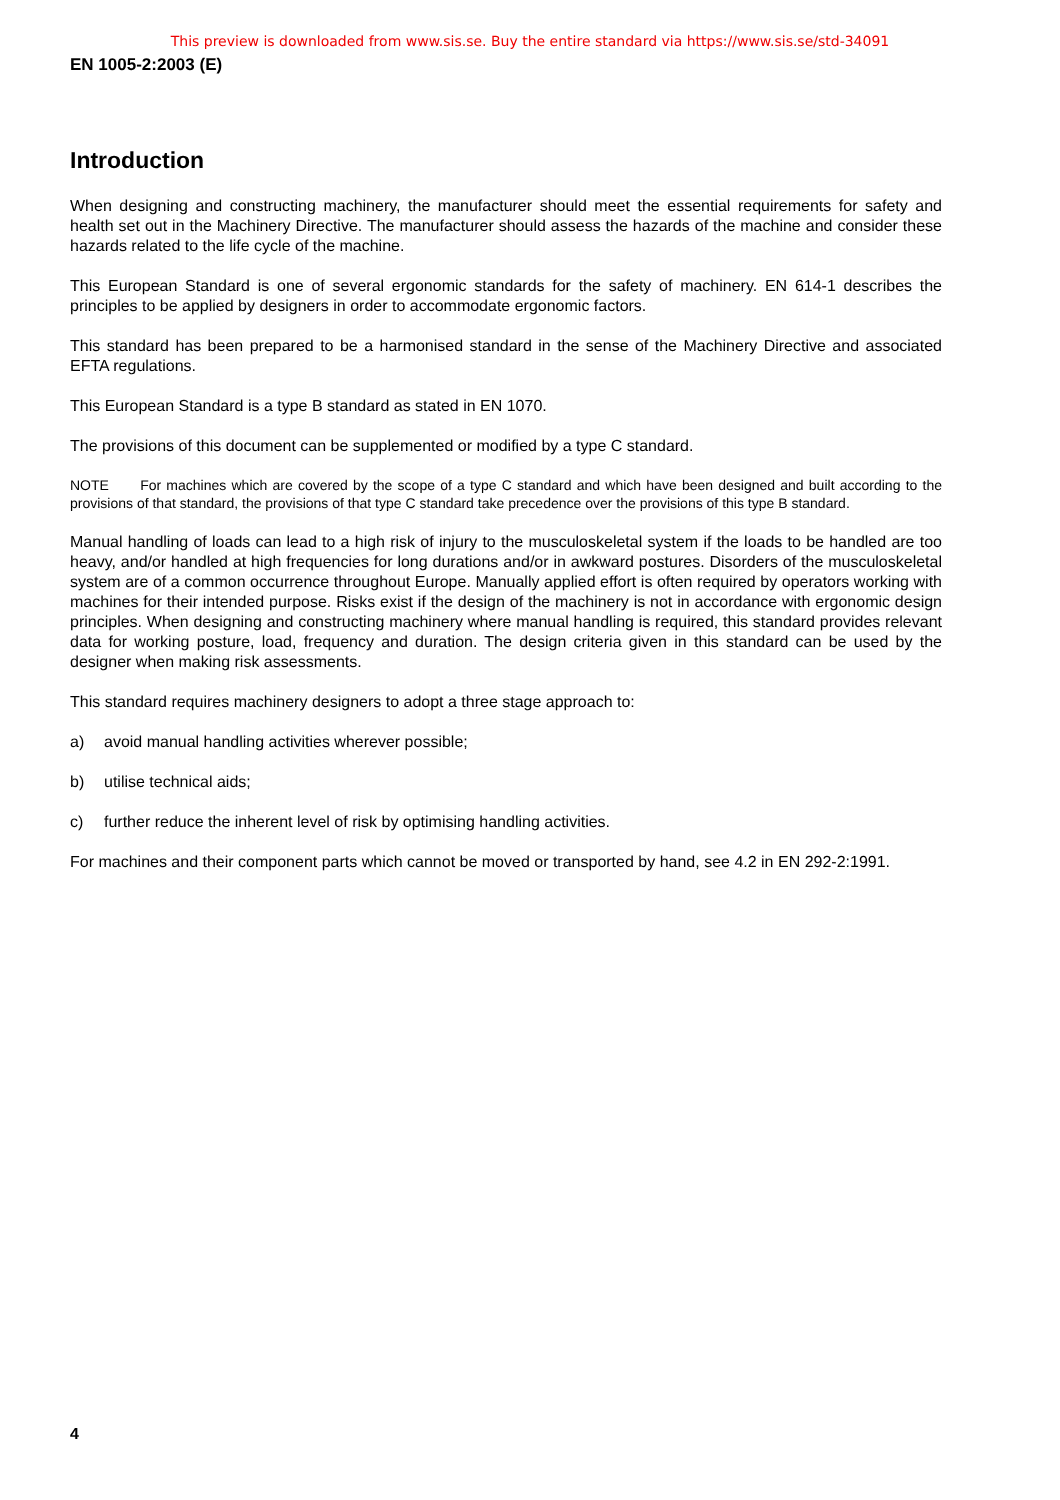This preview is downloaded from www.sis.se. Buy the entire standard via https://www.sis.se/std-34091
EN 1005-2:2003 (E)
Introduction
When designing and constructing machinery, the manufacturer should meet the essential requirements for safety and health set out in the Machinery Directive. The manufacturer should assess the hazards of the machine and consider these hazards related to the life cycle of the machine.
This European Standard is one of several ergonomic standards for the safety of machinery. EN 614-1 describes the principles to be applied by designers in order to accommodate ergonomic factors.
This standard has been prepared to be a harmonised standard in the sense of the Machinery Directive and associated EFTA regulations.
This European Standard is a type B standard as stated in EN 1070.
The provisions of this document can be supplemented or modified by a type C standard.
NOTE For machines which are covered by the scope of a type C standard and which have been designed and built according to the provisions of that standard, the provisions of that type C standard take precedence over the provisions of this type B standard.
Manual handling of loads can lead to a high risk of injury to the musculoskeletal system if the loads to be handled are too heavy, and/or handled at high frequencies for long durations and/or in awkward postures. Disorders of the musculoskeletal system are of a common occurrence throughout Europe. Manually applied effort is often required by operators working with machines for their intended purpose. Risks exist if the design of the machinery is not in accordance with ergonomic design principles. When designing and constructing machinery where manual handling is required, this standard provides relevant data for working posture, load, frequency and duration. The design criteria given in this standard can be used by the designer when making risk assessments.
This standard requires machinery designers to adopt a three stage approach to:
a) avoid manual handling activities wherever possible;
b) utilise technical aids;
c) further reduce the inherent level of risk by optimising handling activities.
For machines and their component parts which cannot be moved or transported by hand, see 4.2 in EN 292-2:1991.
4